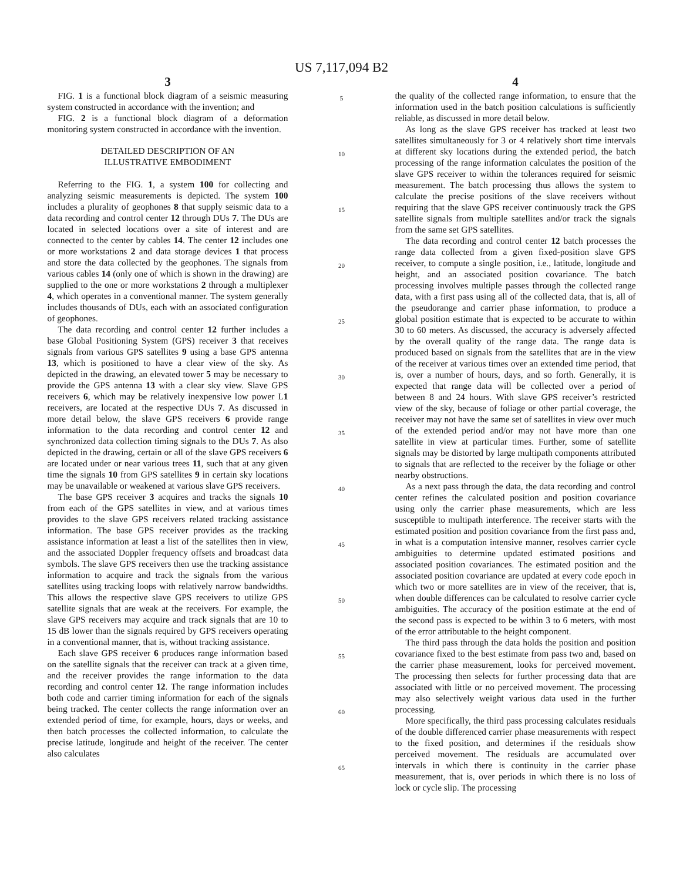US 7,117,094 B2
3
FIG. 1 is a functional block diagram of a seismic measuring system constructed in accordance with the invention; and
FIG. 2 is a functional block diagram of a deformation monitoring system constructed in accordance with the invention.
DETAILED DESCRIPTION OF AN
ILLUSTRATIVE EMBODIMENT
Referring to the FIG. 1, a system 100 for collecting and analyzing seismic measurements is depicted. The system 100 includes a plurality of geophones 8 that supply seismic data to a data recording and control center 12 through DUs 7. The DUs are located in selected locations over a site of interest and are connected to the center by cables 14. The center 12 includes one or more workstations 2 and data storage devices 1 that process and store the data collected by the geophones. The signals from various cables 14 (only one of which is shown in the drawing) are supplied to the one or more workstations 2 through a multiplexer 4, which operates in a conventional manner. The system generally includes thousands of DUs, each with an associated configuration of geophones.
The data recording and control center 12 further includes a base Global Positioning System (GPS) receiver 3 that receives signals from various GPS satellites 9 using a base GPS antenna 13, which is positioned to have a clear view of the sky. As depicted in the drawing, an elevated tower 5 may be necessary to provide the GPS antenna 13 with a clear sky view. Slave GPS receivers 6, which may be relatively inexpensive low power L1 receivers, are located at the respective DUs 7. As discussed in more detail below, the slave GPS receivers 6 provide range information to the data recording and control center 12 and synchronized data collection timing signals to the DUs 7. As also depicted in the drawing, certain or all of the slave GPS receivers 6 are located under or near various trees 11, such that at any given time the signals 10 from GPS satellites 9 in certain sky locations may be unavailable or weakened at various slave GPS receivers.
The base GPS receiver 3 acquires and tracks the signals 10 from each of the GPS satellites in view, and at various times provides to the slave GPS receivers related tracking assistance information. The base GPS receiver provides as the tracking assistance information at least a list of the satellites then in view, and the associated Doppler frequency offsets and broadcast data symbols. The slave GPS receivers then use the tracking assistance information to acquire and track the signals from the various satellites using tracking loops with relatively narrow bandwidths. This allows the respective slave GPS receivers to utilize GPS satellite signals that are weak at the receivers. For example, the slave GPS receivers may acquire and track signals that are 10 to 15 dB lower than the signals required by GPS receivers operating in a conventional manner, that is, without tracking assistance.
Each slave GPS receiver 6 produces range information based on the satellite signals that the receiver can track at a given time, and the receiver provides the range information to the data recording and control center 12. The range information includes both code and carrier timing information for each of the signals being tracked. The center collects the range information over an extended period of time, for example, hours, days or weeks, and then batch processes the collected information, to calculate the precise latitude, longitude and height of the receiver. The center also calculates
5
10
15
20
25
30
35
40
45
50
55
60
65
4
the quality of the collected range information, to ensure that the information used in the batch position calculations is sufficiently reliable, as discussed in more detail below.
As long as the slave GPS receiver has tracked at least two satellites simultaneously for 3 or 4 relatively short time intervals at different sky locations during the extended period, the batch processing of the range information calculates the position of the slave GPS receiver to within the tolerances required for seismic measurement. The batch processing thus allows the system to calculate the precise positions of the slave receivers without requiring that the slave GPS receiver continuously track the GPS satellite signals from multiple satellites and/or track the signals from the same set GPS satellites.
The data recording and control center 12 batch processes the range data collected from a given fixed-position slave GPS receiver, to compute a single position, i.e., latitude, longitude and height, and an associated position covariance. The batch processing involves multiple passes through the collected range data, with a first pass using all of the collected data, that is, all of the pseudorange and carrier phase information, to produce a global position estimate that is expected to be accurate to within 30 to 60 meters. As discussed, the accuracy is adversely affected by the overall quality of the range data. The range data is produced based on signals from the satellites that are in the view of the receiver at various times over an extended time period, that is, over a number of hours, days, and so forth. Generally, it is expected that range data will be collected over a period of between 8 and 24 hours. With slave GPS receiver’s restricted view of the sky, because of foliage or other partial coverage, the receiver may not have the same set of satellites in view over much of the extended period and/or may not have more than one satellite in view at particular times. Further, some of satellite signals may be distorted by large multipath components attributed to signals that are reflected to the receiver by the foliage or other nearby obstructions.
As a next pass through the data, the data recording and control center refines the calculated position and position covariance using only the carrier phase measurements, which are less susceptible to multipath interference. The receiver starts with the estimated position and position covariance from the first pass and, in what is a computation intensive manner, resolves carrier cycle ambiguities to determine updated estimated positions and associated position covariances. The estimated position and the associated position covariance are updated at every code epoch in which two or more satellites are in view of the receiver, that is, when double differences can be calculated to resolve carrier cycle ambiguities. The accuracy of the position estimate at the end of the second pass is expected to be within 3 to 6 meters, with most of the error attributable to the height component.
The third pass through the data holds the position and position covariance fixed to the best estimate from pass two and, based on the carrier phase measurement, looks for perceived movement. The processing then selects for further processing data that are associated with little or no perceived movement. The processing may also selectively weight various data used in the further processing.
More specifically, the third pass processing calculates residuals of the double differenced carrier phase measurements with respect to the fixed position, and determines if the residuals show perceived movement. The residuals are accumulated over intervals in which there is continuity in the carrier phase measurement, that is, over periods in which there is no loss of lock or cycle slip. The processing